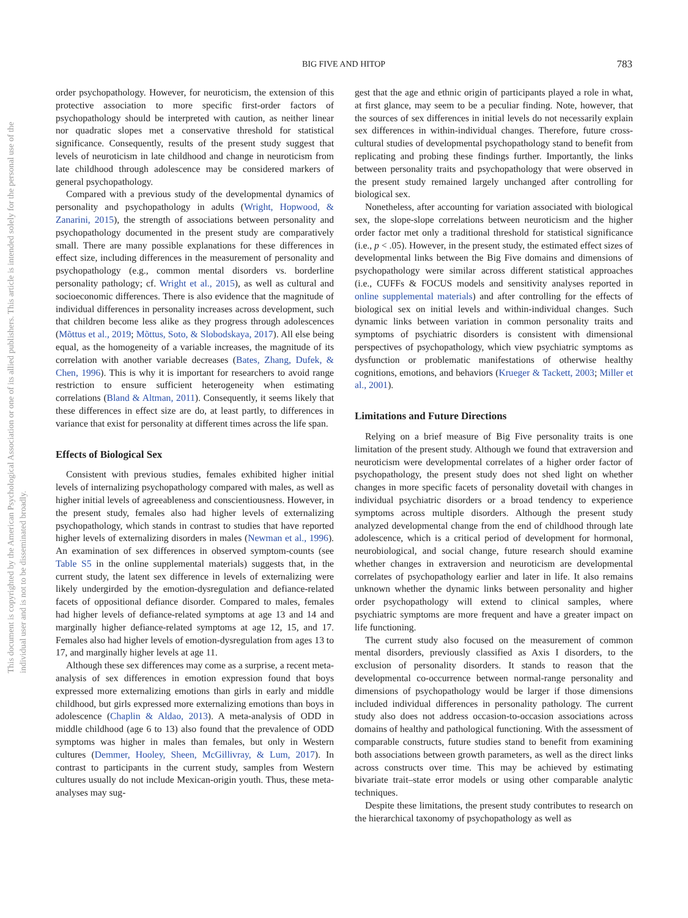This document is copyrighted by the American Psychological Association or one of its allied publishers. This article is intended solely for the personal use of the individual user and is not to be disseminated broadly.
BIG FIVE AND HITOP
783
order psychopathology. However, for neuroticism, the extension of this protective association to more specific first-order factors of psychopathology should be interpreted with caution, as neither linear nor quadratic slopes met a conservative threshold for statistical significance. Consequently, results of the present study suggest that levels of neuroticism in late childhood and change in neuroticism from late childhood through adolescence may be considered markers of general psychopathology.
Compared with a previous study of the developmental dynamics of personality and psychopathology in adults (Wright, Hopwood, & Zanarini, 2015), the strength of associations between personality and psychopathology documented in the present study are comparatively small. There are many possible explanations for these differences in effect size, including differences in the measurement of personality and psychopathology (e.g., common mental disorders vs. borderline personality pathology; cf. Wright et al., 2015), as well as cultural and socioeconomic differences. There is also evidence that the magnitude of individual differences in personality increases across development, such that children become less alike as they progress through adolescences (Mõttus et al., 2019; Mõttus, Soto, & Slobodskaya, 2017). All else being equal, as the homogeneity of a variable increases, the magnitude of its correlation with another variable decreases (Bates, Zhang, Dufek, & Chen, 1996). This is why it is important for researchers to avoid range restriction to ensure sufficient heterogeneity when estimating correlations (Bland & Altman, 2011). Consequently, it seems likely that these differences in effect size are do, at least partly, to differences in variance that exist for personality at different times across the life span.
Effects of Biological Sex
Consistent with previous studies, females exhibited higher initial levels of internalizing psychopathology compared with males, as well as higher initial levels of agreeableness and conscientiousness. However, in the present study, females also had higher levels of externalizing psychopathology, which stands in contrast to studies that have reported higher levels of externalizing disorders in males (Newman et al., 1996). An examination of sex differences in observed symptom-counts (see Table S5 in the online supplemental materials) suggests that, in the current study, the latent sex difference in levels of externalizing were likely undergirded by the emotion-dysregulation and defiance-related facets of oppositional defiance disorder. Compared to males, females had higher levels of defiance-related symptoms at age 13 and 14 and marginally higher defiance-related symptoms at age 12, 15, and 17. Females also had higher levels of emotion-dysregulation from ages 13 to 17, and marginally higher levels at age 11.
Although these sex differences may come as a surprise, a recent meta-analysis of sex differences in emotion expression found that boys expressed more externalizing emotions than girls in early and middle childhood, but girls expressed more externalizing emotions than boys in adolescence (Chaplin & Aldao, 2013). A meta-analysis of ODD in middle childhood (age 6 to 13) also found that the prevalence of ODD symptoms was higher in males than females, but only in Western cultures (Demmer, Hooley, Sheen, McGillivray, & Lum, 2017). In contrast to participants in the current study, samples from Western cultures usually do not include Mexican-origin youth. Thus, these meta-analyses may sug-
gest that the age and ethnic origin of participants played a role in what, at first glance, may seem to be a peculiar finding. Note, however, that the sources of sex differences in initial levels do not necessarily explain sex differences in within-individual changes. Therefore, future cross-cultural studies of developmental psychopathology stand to benefit from replicating and probing these findings further. Importantly, the links between personality traits and psychopathology that were observed in the present study remained largely unchanged after controlling for biological sex.
Nonetheless, after accounting for variation associated with biological sex, the slope-slope correlations between neuroticism and the higher order factor met only a traditional threshold for statistical significance (i.e., p < .05). However, in the present study, the estimated effect sizes of developmental links between the Big Five domains and dimensions of psychopathology were similar across different statistical approaches (i.e., CUFFs & FOCUS models and sensitivity analyses reported in online supplemental materials) and after controlling for the effects of biological sex on initial levels and within-individual changes. Such dynamic links between variation in common personality traits and symptoms of psychiatric disorders is consistent with dimensional perspectives of psychopathology, which view psychiatric symptoms as dysfunction or problematic manifestations of otherwise healthy cognitions, emotions, and behaviors (Krueger & Tackett, 2003; Miller et al., 2001).
Limitations and Future Directions
Relying on a brief measure of Big Five personality traits is one limitation of the present study. Although we found that extraversion and neuroticism were developmental correlates of a higher order factor of psychopathology, the present study does not shed light on whether changes in more specific facets of personality dovetail with changes in individual psychiatric disorders or a broad tendency to experience symptoms across multiple disorders. Although the present study analyzed developmental change from the end of childhood through late adolescence, which is a critical period of development for hormonal, neurobiological, and social change, future research should examine whether changes in extraversion and neuroticism are developmental correlates of psychopathology earlier and later in life. It also remains unknown whether the dynamic links between personality and higher order psychopathology will extend to clinical samples, where psychiatric symptoms are more frequent and have a greater impact on life functioning.
The current study also focused on the measurement of common mental disorders, previously classified as Axis I disorders, to the exclusion of personality disorders. It stands to reason that the developmental co-occurrence between normal-range personality and dimensions of psychopathology would be larger if those dimensions included individual differences in personality pathology. The current study also does not address occasion-to-occasion associations across domains of healthy and pathological functioning. With the assessment of comparable constructs, future studies stand to benefit from examining both associations between growth parameters, as well as the direct links across constructs over time. This may be achieved by estimating bivariate trait–state error models or using other comparable analytic techniques.
Despite these limitations, the present study contributes to research on the hierarchical taxonomy of psychopathology as well as